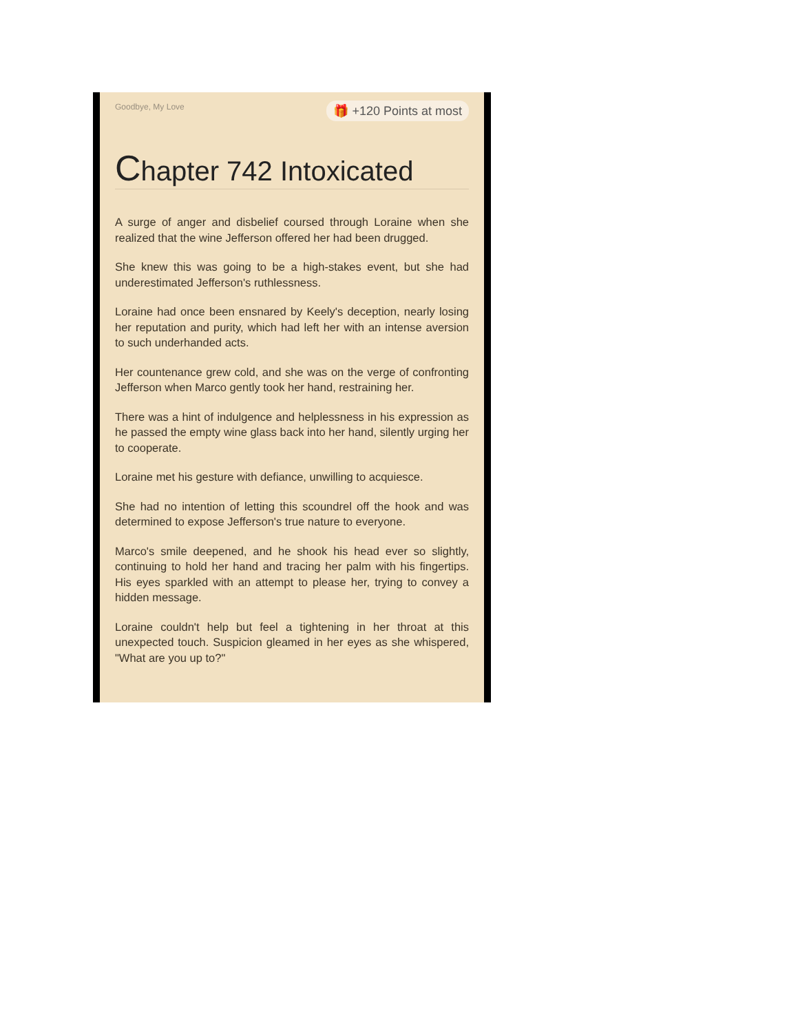Goodbye, My Love
🎁 +120 Points at most
Chapter 742 Intoxicated
A surge of anger and disbelief coursed through Loraine when she realized that the wine Jefferson offered her had been drugged.
She knew this was going to be a high-stakes event, but she had underestimated Jefferson's ruthlessness.
Loraine had once been ensnared by Keely's deception, nearly losing her reputation and purity, which had left her with an intense aversion to such underhanded acts.
Her countenance grew cold, and she was on the verge of confronting Jefferson when Marco gently took her hand, restraining her.
There was a hint of indulgence and helplessness in his expression as he passed the empty wine glass back into her hand, silently urging her to cooperate.
Loraine met his gesture with defiance, unwilling to acquiesce.
She had no intention of letting this scoundrel off the hook and was determined to expose Jefferson's true nature to everyone.
Marco's smile deepened, and he shook his head ever so slightly, continuing to hold her hand and tracing her palm with his fingertips. His eyes sparkled with an attempt to please her, trying to convey a hidden message.
Loraine couldn't help but feel a tightening in her throat at this unexpected touch. Suspicion gleamed in her eyes as she whispered, "What are you up to?"